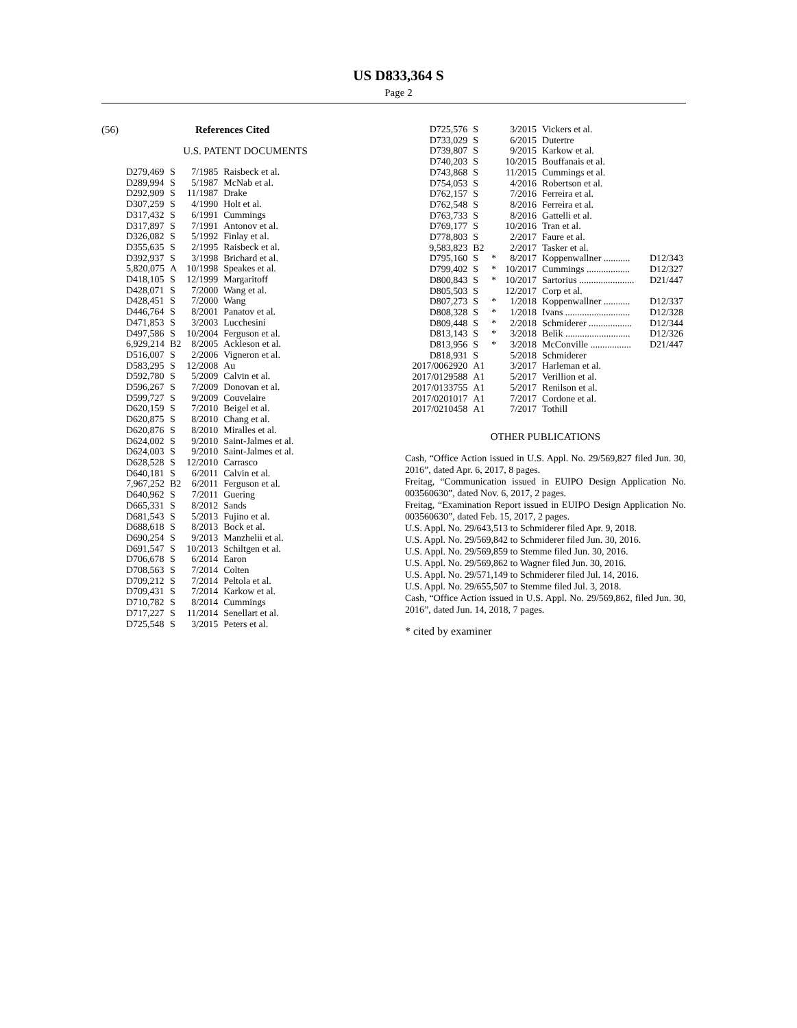US D833,364 S
Page 2
(56) References Cited
U.S. PATENT DOCUMENTS
| D279,469 | S | 7/1985 | Raisbeck et al. |
| D289,994 | S | 5/1987 | McNab et al. |
| D292,909 | S | 11/1987 | Drake |
| D307,259 | S | 4/1990 | Holt et al. |
| D317,432 | S | 6/1991 | Cummings |
| D317,897 | S | 7/1991 | Antonov et al. |
| D326,082 | S | 5/1992 | Finlay et al. |
| D355,635 | S | 2/1995 | Raisbeck et al. |
| D392,937 | S | 3/1998 | Brichard et al. |
| 5,820,075 | A | 10/1998 | Speakes et al. |
| D418,105 | S | 12/1999 | Margaritoff |
| D428,071 | S | 7/2000 | Wang et al. |
| D428,451 | S | 7/2000 | Wang |
| D446,764 | S | 8/2001 | Panatov et al. |
| D471,853 | S | 3/2003 | Lucchesini |
| D497,586 | S | 10/2004 | Ferguson et al. |
| 6,929,214 | B2 | 8/2005 | Ackleson et al. |
| D516,007 | S | 2/2006 | Vigneron et al. |
| D583,295 | S | 12/2008 | Au |
| D592,780 | S | 5/2009 | Calvin et al. |
| D596,267 | S | 7/2009 | Donovan et al. |
| D599,727 | S | 9/2009 | Couvelaire |
| D620,159 | S | 7/2010 | Beigel et al. |
| D620,875 | S | 8/2010 | Chang et al. |
| D620,876 | S | 8/2010 | Miralles et al. |
| D624,002 | S | 9/2010 | Saint-Jalmes et al. |
| D624,003 | S | 9/2010 | Saint-Jalmes et al. |
| D628,528 | S | 12/2010 | Carrasco |
| D640,181 | S | 6/2011 | Calvin et al. |
| 7,967,252 | B2 | 6/2011 | Ferguson et al. |
| D640,962 | S | 7/2011 | Guering |
| D665,331 | S | 8/2012 | Sands |
| D681,543 | S | 5/2013 | Fujino et al. |
| D688,618 | S | 8/2013 | Bock et al. |
| D690,254 | S | 9/2013 | Manzhelii et al. |
| D691,547 | S | 10/2013 | Schiltgen et al. |
| D706,678 | S | 6/2014 | Earon |
| D708,563 | S | 7/2014 | Colten |
| D709,212 | S | 7/2014 | Peltola et al. |
| D709,431 | S | 7/2014 | Karkow et al. |
| D710,782 | S | 8/2014 | Cummings |
| D717,227 | S | 11/2014 | Senellart et al. |
| D725,548 | S | 3/2015 | Peters et al. |
| D725,576 | S | | 3/2015 | Vickers et al. | |
| D733,029 | S | | 6/2015 | Dutertre | |
| D739,807 | S | | 9/2015 | Karkow et al. | |
| D740,203 | S | | 10/2015 | Bouffanais et al. | |
| D743,868 | S | | 11/2015 | Cummings et al. | |
| D754,053 | S | | 4/2016 | Robertson et al. | |
| D762,157 | S | | 7/2016 | Ferreira et al. | |
| D762,548 | S | | 8/2016 | Ferreira et al. | |
| D763,733 | S | | 8/2016 | Gattelli et al. | |
| D769,177 | S | | 10/2016 | Tran et al. | |
| D778,803 | S | | 2/2017 | Faure et al. | |
| 9,583,823 | B2 | | 2/2017 | Tasker et al. | |
| D795,160 | S | * | 8/2017 | Koppenwallner ........... | D12/343 |
| D799,402 | S | * | 10/2017 | Cummings .................. | D12/327 |
| D800,843 | S | * | 10/2017 | Sartorius ....................... | D21/447 |
| D805,503 | S | | 12/2017 | Corp et al. | |
| D807,273 | S | * | 1/2018 | Koppenwallner ........... | D12/337 |
| D808,328 | S | * | 1/2018 | Ivans ........................... | D12/328 |
| D809,448 | S | * | 2/2018 | Schmiderer .................. | D12/344 |
| D813,143 | S | * | 3/2018 | Belik ........................... | D12/326 |
| D813,956 | S | * | 3/2018 | McConville ................. | D21/447 |
| D818,931 | S | | 5/2018 | Schmiderer | |
| 2017/0062920 | A1 | | 3/2017 | Harleman et al. | |
| 2017/0129588 | A1 | | 5/2017 | Verillion et al. | |
| 2017/0133755 | A1 | | 5/2017 | Renilson et al. | |
| 2017/0201017 | A1 | | 7/2017 | Cordone et al. | |
| 2017/0210458 | A1 | | 7/2017 | Tothill | |
OTHER PUBLICATIONS
Cash, “Office Action issued in U.S. Appl. No. 29/569,827 filed Jun. 30, 2016”, dated Apr. 6, 2017, 8 pages.
Freitag, “Communication issued in EUIPO Design Application No. 003560630”, dated Nov. 6, 2017, 2 pages.
Freitag, “Examination Report issued in EUIPO Design Application No. 003560630”, dated Feb. 15, 2017, 2 pages.
U.S. Appl. No. 29/643,513 to Schmiderer filed Apr. 9, 2018.
U.S. Appl. No. 29/569,842 to Schmiderer filed Jun. 30, 2016.
U.S. Appl. No. 29/569,859 to Stemme filed Jun. 30, 2016.
U.S. Appl. No. 29/569,862 to Wagner filed Jun. 30, 2016.
U.S. Appl. No. 29/571,149 to Schmiderer filed Jul. 14, 2016.
U.S. Appl. No. 29/655,507 to Stemme filed Jul. 3, 2018.
Cash, “Office Action issued in U.S. Appl. No. 29/569,862, filed Jun. 30, 2016”, dated Jun. 14, 2018, 7 pages.
* cited by examiner